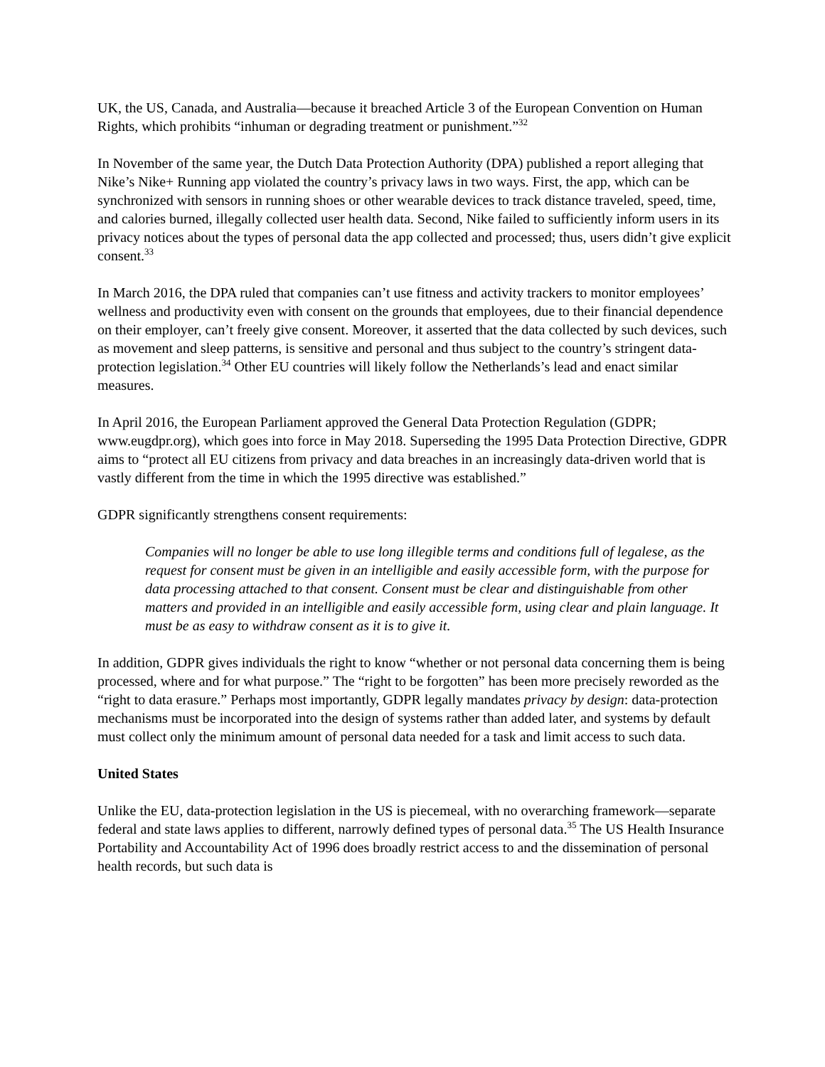UK, the US, Canada, and Australia—because it breached Article 3 of the European Convention on Human Rights, which prohibits “inhuman or degrading treatment or punishment.”<sup>32</sup>
In November of the same year, the Dutch Data Protection Authority (DPA) published a report alleging that Nike’s Nike+ Running app violated the country’s privacy laws in two ways. First, the app, which can be synchronized with sensors in running shoes or other wearable devices to track distance traveled, speed, time, and calories burned, illegally collected user health data. Second, Nike failed to sufficiently inform users in its privacy notices about the types of personal data the app collected and processed; thus, users didn’t give explicit consent.<sup>33</sup>
In March 2016, the DPA ruled that companies can’t use fitness and activity trackers to monitor employees’ wellness and productivity even with consent on the grounds that employees, due to their financial dependence on their employer, can’t freely give consent. Moreover, it asserted that the data collected by such devices, such as movement and sleep patterns, is sensitive and personal and thus subject to the country’s stringent data-protection legislation.<sup>34</sup> Other EU countries will likely follow the Netherlands’s lead and enact similar measures.
In April 2016, the European Parliament approved the General Data Protection Regulation (GDPR; www.eugdpr.org), which goes into force in May 2018. Superseding the 1995 Data Protection Directive, GDPR aims to “protect all EU citizens from privacy and data breaches in an increasingly data-driven world that is vastly different from the time in which the 1995 directive was established.”
GDPR significantly strengthens consent requirements:
Companies will no longer be able to use long illegible terms and conditions full of legalese, as the request for consent must be given in an intelligible and easily accessible form, with the purpose for data processing attached to that consent. Consent must be clear and distinguishable from other matters and provided in an intelligible and easily accessible form, using clear and plain language. It must be as easy to withdraw consent as it is to give it.
In addition, GDPR gives individuals the right to know “whether or not personal data concerning them is being processed, where and for what purpose.” The “right to be forgotten” has been more precisely reworded as the “right to data erasure.” Perhaps most importantly, GDPR legally mandates privacy by design: data-protection mechanisms must be incorporated into the design of systems rather than added later, and systems by default must collect only the minimum amount of personal data needed for a task and limit access to such data.
United States
Unlike the EU, data-protection legislation in the US is piecemeal, with no overarching framework—separate federal and state laws applies to different, narrowly defined types of personal data.<sup>35</sup> The US Health Insurance Portability and Accountability Act of 1996 does broadly restrict access to and the dissemination of personal health records, but such data is